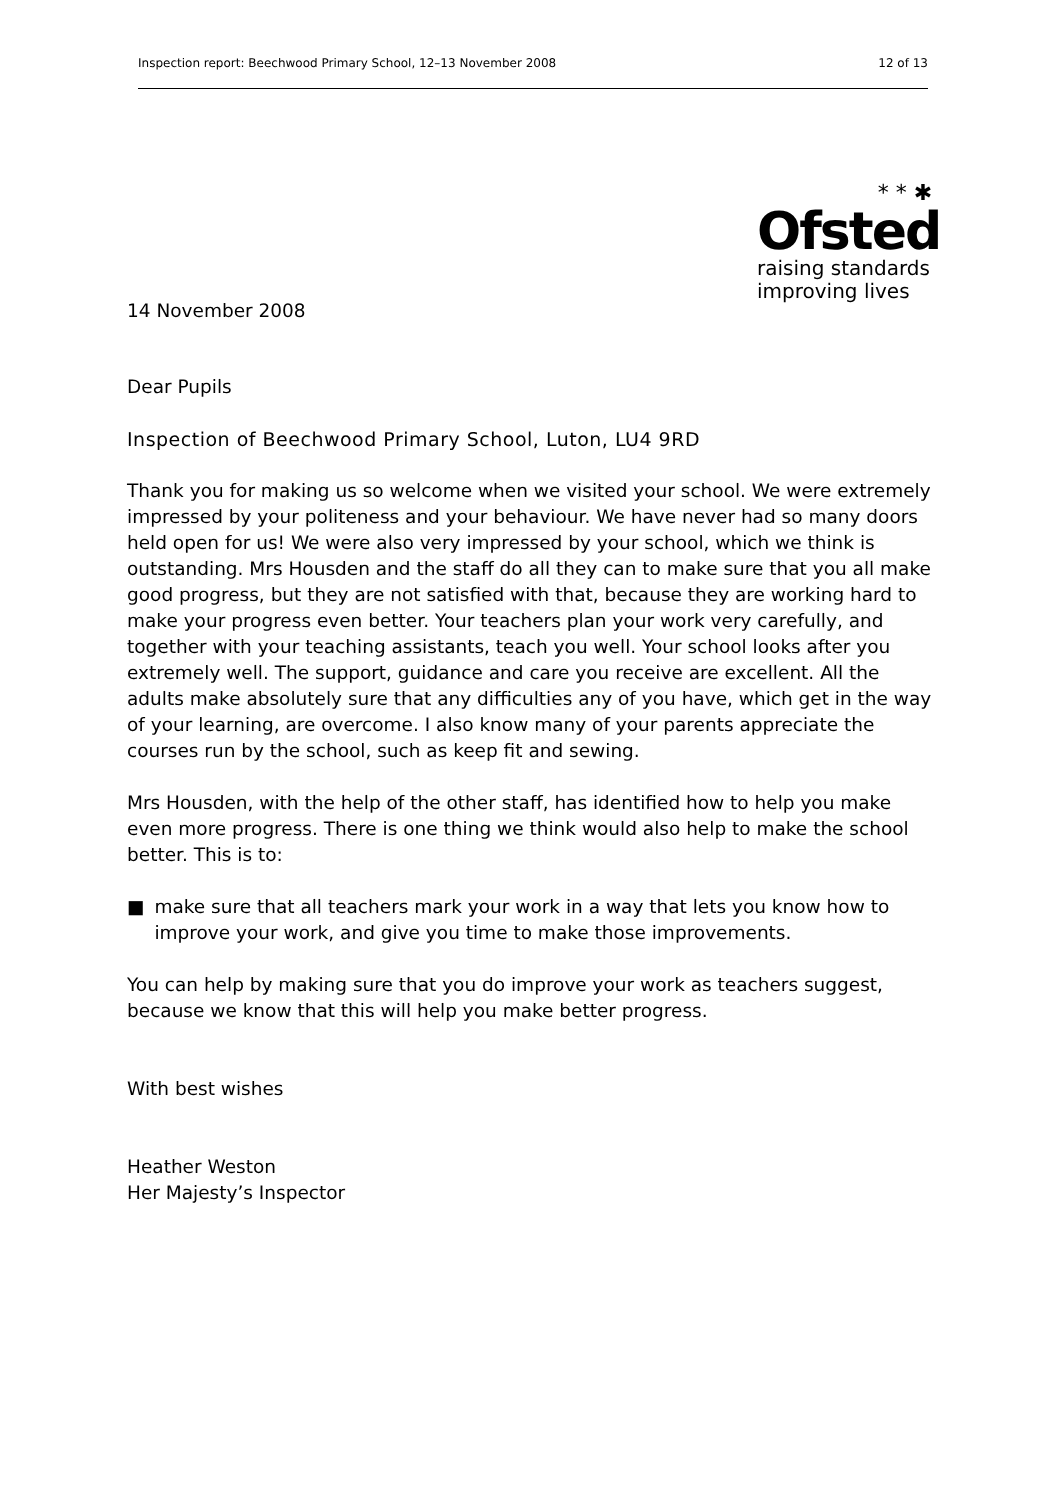Inspection report: Beechwood Primary School, 12–13 November 2008 12 of 13
* * ✱
Ofsted
raising standards
improving lives
14 November 2008
Dear Pupils
Inspection of Beechwood Primary School, Luton, LU4 9RD
Thank you for making us so welcome when we visited your school. We were extremely impressed by your politeness and your behaviour. We have never had so many doors held open for us! We were also very impressed by your school, which we think is outstanding. Mrs Housden and the staff do all they can to make sure that you all make good progress, but they are not satisfied with that, because they are working hard to make your progress even better. Your teachers plan your work very carefully, and together with your teaching assistants, teach you well. Your school looks after you extremely well. The support, guidance and care you receive are excellent. All the adults make absolutely sure that any difficulties any of you have, which get in the way of your learning, are overcome. I also know many of your parents appreciate the courses run by the school, such as keep fit and sewing.
Mrs Housden, with the help of the other staff, has identified how to help you make even more progress. There is one thing we think would also help to make the school better. This is to:
■ make sure that all teachers mark your work in a way that lets you know how to improve your work, and give you time to make those improvements.
You can help by making sure that you do improve your work as teachers suggest, because we know that this will help you make better progress.
With best wishes
Heather Weston
Her Majesty’s Inspector